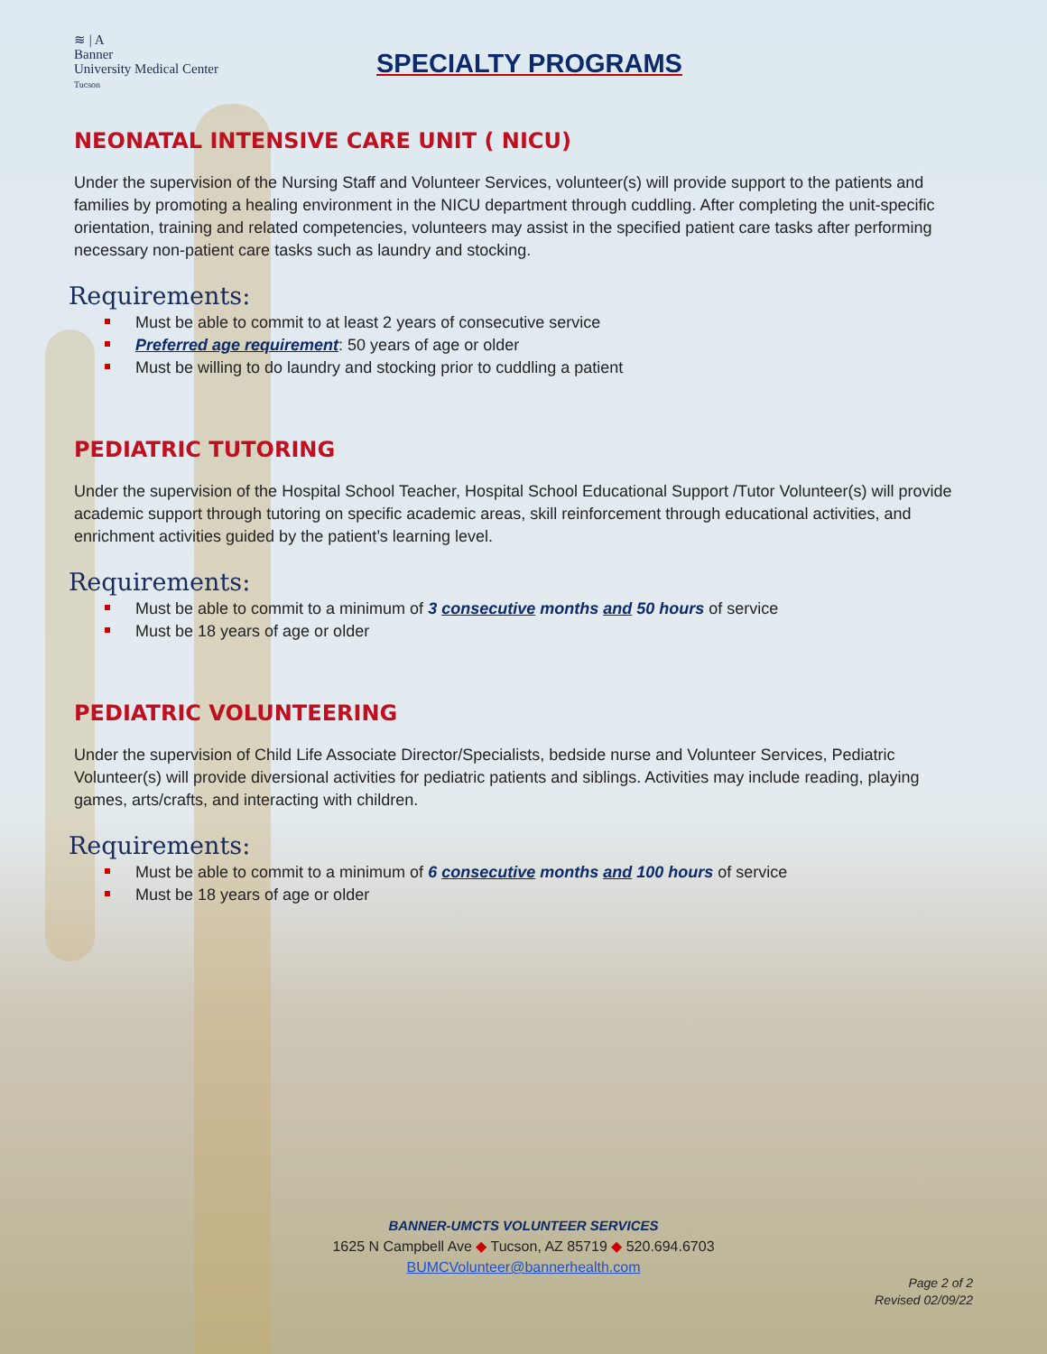≋ | A
Banner
University Medical Center
Tucson
SPECIALTY PROGRAMS
NEONATAL INTENSIVE CARE UNIT ( NICU)
Under the supervision of the Nursing Staff and Volunteer Services, volunteer(s) will provide support to the patients and families by promoting a healing environment in the NICU department through cuddling. After completing the unit-specific orientation, training and related competencies, volunteers may assist in the specified patient care tasks after performing necessary non-patient care tasks such as laundry and stocking.
Requirements:
Must be able to commit to at least 2 years of consecutive service
Preferred age requirement: 50 years of age or older
Must be willing to do laundry and stocking prior to cuddling a patient
PEDIATRIC TUTORING
Under the supervision of the Hospital School Teacher, Hospital School Educational Support /Tutor Volunteer(s) will provide academic support through tutoring on specific academic areas, skill reinforcement through educational activities, and enrichment activities guided by the patient’s learning level.
Requirements:
Must be able to commit to a minimum of 3 consecutive months and 50 hours of service
Must be 18 years of age or older
PEDIATRIC VOLUNTEERING
Under the supervision of Child Life Associate Director/Specialists, bedside nurse and Volunteer Services, Pediatric Volunteer(s) will provide diversional activities for pediatric patients and siblings. Activities may include reading, playing games, arts/crafts, and interacting with children.
Requirements:
Must be able to commit to a minimum of 6 consecutive months and 100 hours of service
Must be 18 years of age or older
BANNER-UMCTS VOLUNTEER SERVICES
1625 N Campbell Ave ◆ Tucson, AZ 85719 ◆ 520.694.6703
BUMCVolunteer@bannerhealth.com
Page 2 of 2
Revised 02/09/22